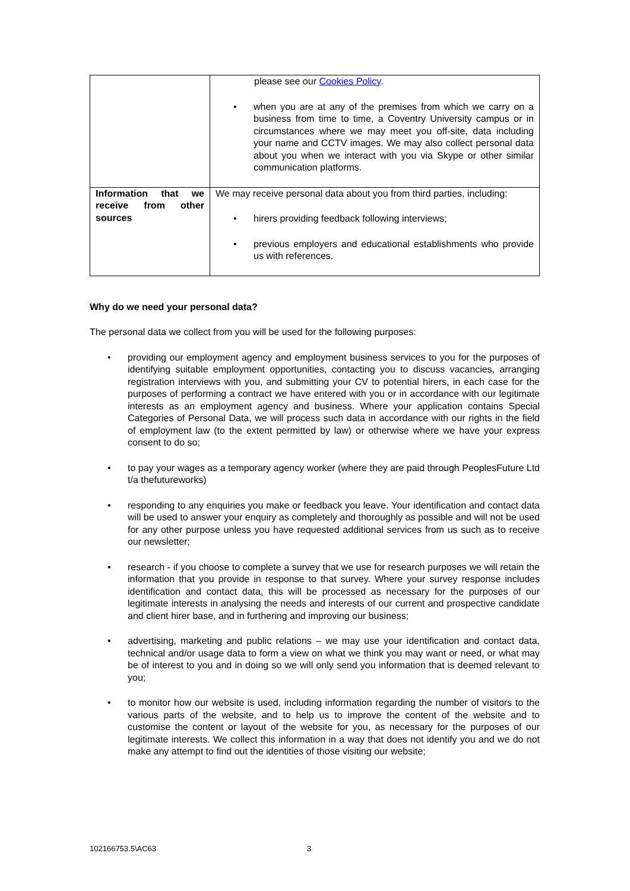| | please see our Cookies Policy . • when you are at any of the premises from which we carry on a business from time to time, a Coventry University campus or in circumstances where we may meet you off-site, data including your name and CCTV images. We may also collect personal data about you when we interact with you via Skype or other similar communication platforms. |
| Information that we receive from other sources | We may receive personal data about you from third parties, including: • hirers providing feedback following interviews; • previous employers and educational establishments who provide us with references. |
Why do we need your personal data?
The personal data we collect from you will be used for the following purposes:
• providing our employment agency and employment business services to you for the purposes of identifying suitable employment opportunities, contacting you to discuss vacancies, arranging registration interviews with you, and submitting your CV to potential hirers, in each case for the purposes of performing a contract we have entered with you or in accordance with our legitimate interests as an employment agency and business. Where your application contains Special Categories of Personal Data, we will process such data in accordance with our rights in the field of employment law (to the extent permitted by law) or otherwise where we have your express consent to do so;
• to pay your wages as a temporary agency worker (where they are paid through PeoplesFuture Ltd t/a thefutureworks)
• responding to any enquiries you make or feedback you leave. Your identification and contact data will be used to answer your enquiry as completely and thoroughly as possible and will not be used for any other purpose unless you have requested additional services from us such as to receive our newsletter;
• research - if you choose to complete a survey that we use for research purposes we will retain the information that you provide in response to that survey. Where your survey response includes identification and contact data, this will be processed as necessary for the purposes of our legitimate interests in analysing the needs and interests of our current and prospective candidate and client hirer base, and in furthering and improving our business;
• advertising, marketing and public relations – we may use your identification and contact data, technical and/or usage data to form a view on what we think you may want or need, or what may be of interest to you and in doing so we will only send you information that is deemed relevant to you;
• to monitor how our website is used, including information regarding the number of visitors to the various parts of the website, and to help us to improve the content of the website and to customise the content or layout of the website for you, as necessary for the purposes of our legitimate interests. We collect this information in a way that does not identify you and we do not make any attempt to find out the identities of those visiting our website;
102166753.5\AC63 3